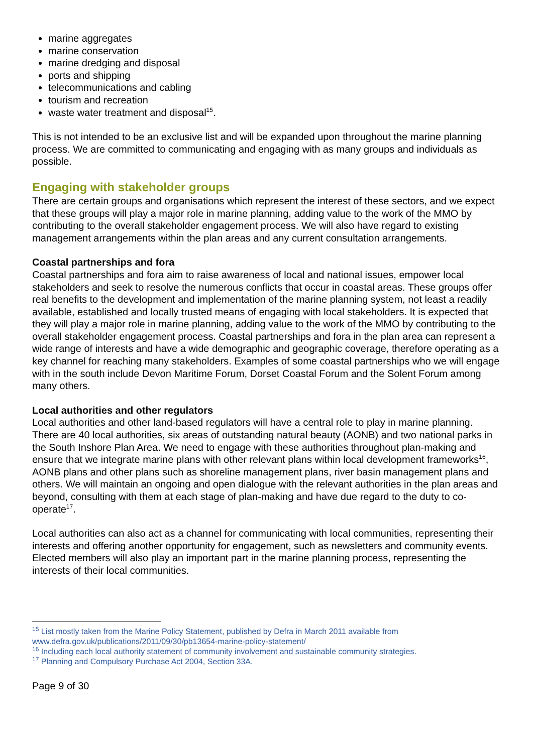marine aggregates
marine conservation
marine dredging and disposal
ports and shipping
telecommunications and cabling
tourism and recreation
waste water treatment and disposal<sup>15</sup>.
This is not intended to be an exclusive list and will be expanded upon throughout the marine planning process. We are committed to communicating and engaging with as many groups and individuals as possible.
Engaging with stakeholder groups
There are certain groups and organisations which represent the interest of these sectors, and we expect that these groups will play a major role in marine planning, adding value to the work of the MMO by contributing to the overall stakeholder engagement process. We will also have regard to existing management arrangements within the plan areas and any current consultation arrangements.
Coastal partnerships and fora
Coastal partnerships and fora aim to raise awareness of local and national issues, empower local stakeholders and seek to resolve the numerous conflicts that occur in coastal areas. These groups offer real benefits to the development and implementation of the marine planning system, not least a readily available, established and locally trusted means of engaging with local stakeholders. It is expected that they will play a major role in marine planning, adding value to the work of the MMO by contributing to the overall stakeholder engagement process. Coastal partnerships and fora in the plan area can represent a wide range of interests and have a wide demographic and geographic coverage, therefore operating as a key channel for reaching many stakeholders. Examples of some coastal partnerships who we will engage with in the south include Devon Maritime Forum, Dorset Coastal Forum and the Solent Forum among many others.
Local authorities and other regulators
Local authorities and other land-based regulators will have a central role to play in marine planning. There are 40 local authorities, six areas of outstanding natural beauty (AONB) and two national parks in the South Inshore Plan Area. We need to engage with these authorities throughout plan-making and ensure that we integrate marine plans with other relevant plans within local development frameworks<sup>16</sup>, AONB plans and other plans such as shoreline management plans, river basin management plans and others. We will maintain an ongoing and open dialogue with the relevant authorities in the plan areas and beyond, consulting with them at each stage of plan-making and have due regard to the duty to co-operate<sup>17</sup>.
Local authorities can also act as a channel for communicating with local communities, representing their interests and offering another opportunity for engagement, such as newsletters and community events. Elected members will also play an important part in the marine planning process, representing the interests of their local communities.
<sup>15</sup> List mostly taken from the Marine Policy Statement, published by Defra in March 2011 available from www.defra.gov.uk/publications/2011/09/30/pb13654-marine-policy-statement/
<sup>16</sup> Including each local authority statement of community involvement and sustainable community strategies.
<sup>17</sup> Planning and Compulsory Purchase Act 2004, Section 33A.
Page 9 of 30